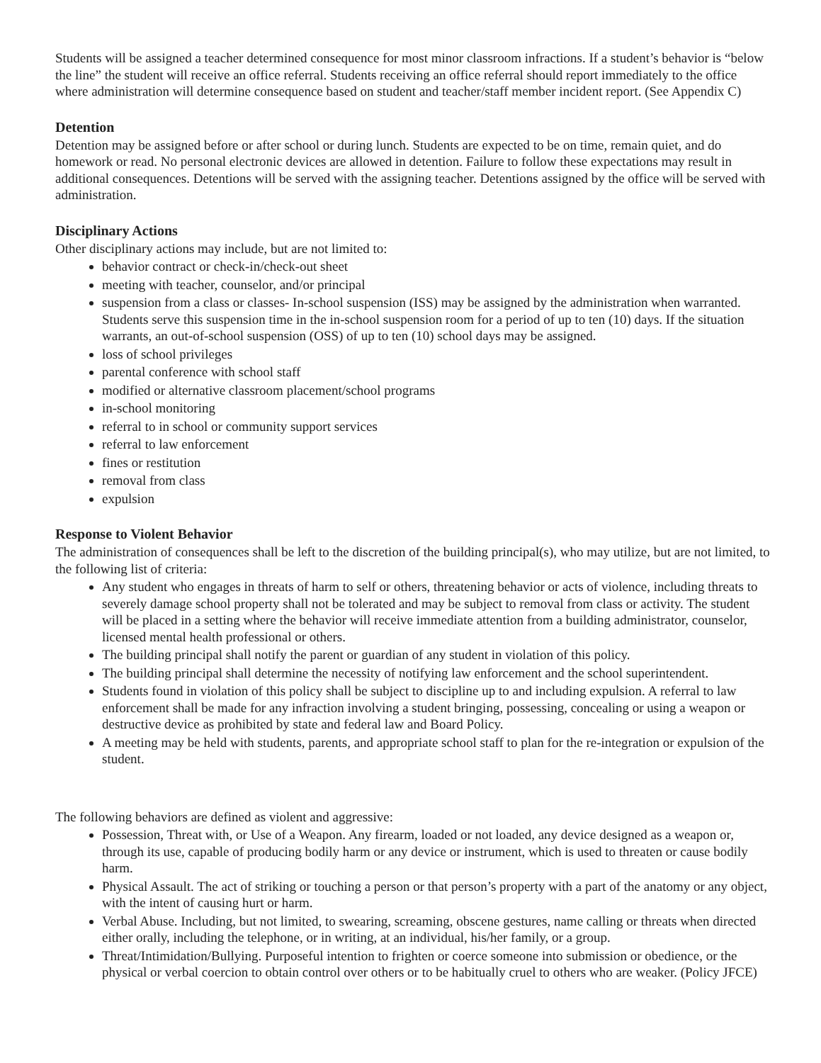Students will be assigned a teacher determined consequence for most minor classroom infractions. If a student’s behavior is “below the line” the student will receive an office referral. Students receiving an office referral should report immediately to the office where administration will determine consequence based on student and teacher/staff member incident report. (See Appendix C)
Detention
Detention may be assigned before or after school or during lunch. Students are expected to be on time, remain quiet, and do homework or read. No personal electronic devices are allowed in detention. Failure to follow these expectations may result in additional consequences. Detentions will be served with the assigning teacher. Detentions assigned by the office will be served with administration.
Disciplinary Actions
Other disciplinary actions may include, but are not limited to:
behavior contract or check-in/check-out sheet
meeting with teacher, counselor, and/or principal
suspension from a class or classes- In-school suspension (ISS) may be assigned by the administration when warranted. Students serve this suspension time in the in-school suspension room for a period of up to ten (10) days. If the situation warrants, an out-of-school suspension (OSS) of up to ten (10) school days may be assigned.
loss of school privileges
parental conference with school staff
modified or alternative classroom placement/school programs
in-school monitoring
referral to in school or community support services
referral to law enforcement
fines or restitution
removal from class
expulsion
Response to Violent Behavior
The administration of consequences shall be left to the discretion of the building principal(s), who may utilize, but are not limited, to the following list of criteria:
Any student who engages in threats of harm to self or others, threatening behavior or acts of violence, including threats to severely damage school property shall not be tolerated and may be subject to removal from class or activity. The student will be placed in a setting where the behavior will receive immediate attention from a building administrator, counselor, licensed mental health professional or others.
The building principal shall notify the parent or guardian of any student in violation of this policy.
The building principal shall determine the necessity of notifying law enforcement and the school superintendent.
Students found in violation of this policy shall be subject to discipline up to and including expulsion. A referral to law enforcement shall be made for any infraction involving a student bringing, possessing, concealing or using a weapon or destructive device as prohibited by state and federal law and Board Policy.
A meeting may be held with students, parents, and appropriate school staff to plan for the re-integration or expulsion of the student.
The following behaviors are defined as violent and aggressive:
Possession, Threat with, or Use of a Weapon. Any firearm, loaded or not loaded, any device designed as a weapon or, through its use, capable of producing bodily harm or any device or instrument, which is used to threaten or cause bodily harm.
Physical Assault. The act of striking or touching a person or that person’s property with a part of the anatomy or any object, with the intent of causing hurt or harm.
Verbal Abuse. Including, but not limited, to swearing, screaming, obscene gestures, name calling or threats when directed either orally, including the telephone, or in writing, at an individual, his/her family, or a group.
Threat/Intimidation/Bullying. Purposeful intention to frighten or coerce someone into submission or obedience, or the physical or verbal coercion to obtain control over others or to be habitually cruel to others who are weaker. (Policy JFCE)